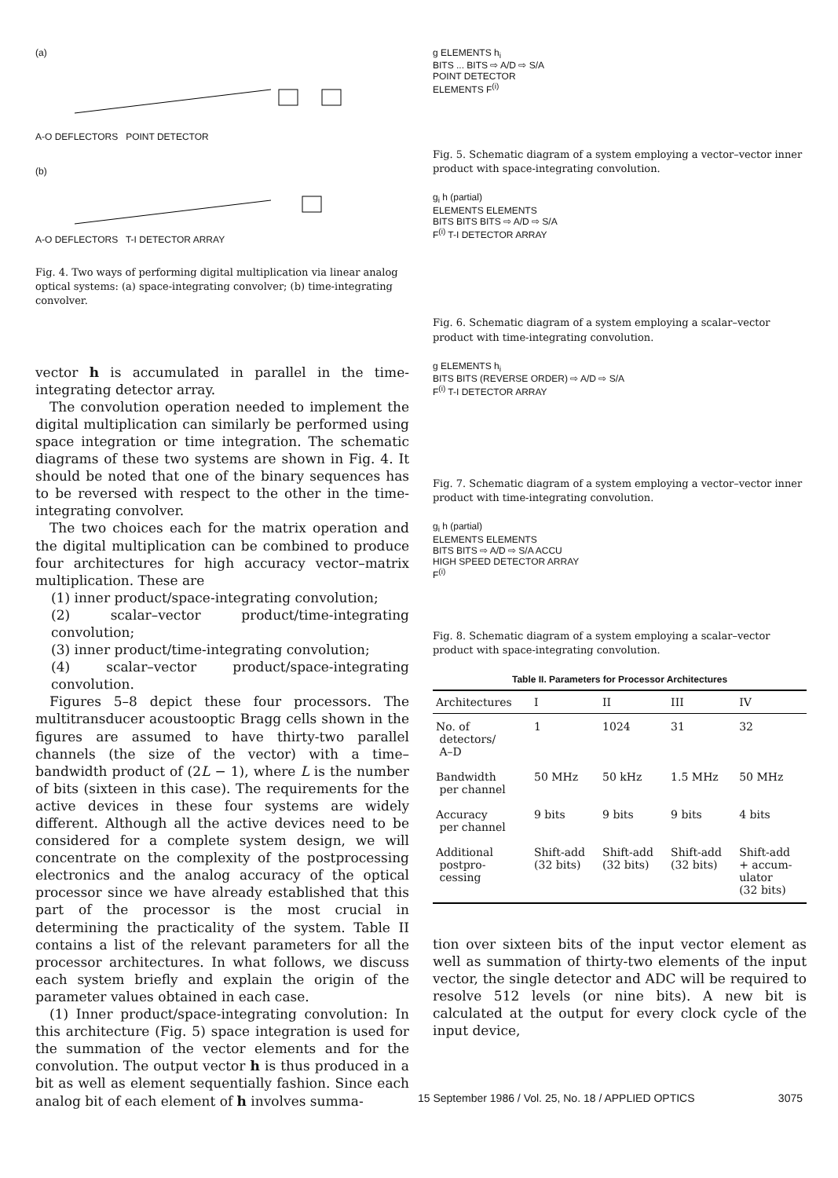(a)
A-O DEFLECTORS POINT DETECTOR
(b)
A-O DEFLECTORS T-I DETECTOR ARRAY
Fig. 4. Two ways of performing digital multiplication via linear analog optical systems: (a) space-integrating convolver; (b) time-integrating convolver.
vector h is accumulated in parallel in the time-integrating detector array.
The convolution operation needed to implement the digital multiplication can similarly be performed using space integration or time integration. The schematic diagrams of these two systems are shown in Fig. 4. It should be noted that one of the binary sequences has to be reversed with respect to the other in the time-integrating convolver.
The two choices each for the matrix operation and the digital multiplication can be combined to produce four architectures for high accuracy vector–matrix multiplication. These are
(1) inner product/space-integrating convolution;
(2) scalar–vector product/time-integrating convolution;
(3) inner product/time-integrating convolution;
(4) scalar–vector product/space-integrating convolution.
Figures 5–8 depict these four processors. The multitransducer acoustooptic Bragg cells shown in the figures are assumed to have thirty-two parallel channels (the size of the vector) with a time–bandwidth product of (2L − 1), where L is the number of bits (sixteen in this case). The requirements for the active devices in these four systems are widely different. Although all the active devices need to be considered for a complete system design, we will concentrate on the complexity of the postprocessing electronics and the analog accuracy of the optical processor since we have already established that this part of the processor is the most crucial in determining the practicality of the system. Table II contains a list of the relevant parameters for all the processor architectures. In what follows, we discuss each system briefly and explain the origin of the parameter values obtained in each case.
(1) Inner product/space-integrating convolution: In this architecture (Fig. 5) space integration is used for the summation of the vector elements and for the convolution. The output vector h is thus produced in a bit as well as element sequentially fashion. Since each analog bit of each element of h involves summa-
g ELEMENTS h<sub>i</sub>
BITS ... BITS ⇨ A/D ⇨ S/A
POINT DETECTOR
ELEMENTS F<sup>(i)</sup>
Fig. 5. Schematic diagram of a system employing a vector–vector inner product with space-integrating convolution.
g<sub>i</sub> h (partial)
ELEMENTS ELEMENTS
BITS BITS BITS ⇨ A/D ⇨ S/A
F<sup>(i)</sup> T-I DETECTOR ARRAY
Fig. 6. Schematic diagram of a system employing a scalar–vector product with time-integrating convolution.
g ELEMENTS h<sub>i</sub>
BITS BITS (REVERSE ORDER) ⇨ A/D ⇨ S/A
F<sup>(i)</sup> T-I DETECTOR ARRAY
Fig. 7. Schematic diagram of a system employing a vector–vector inner product with time-integrating convolution.
g<sub>i</sub> h (partial)
ELEMENTS ELEMENTS
BITS BITS ⇨ A/D ⇨ S/A ACCU
HIGH SPEED DETECTOR ARRAY
F<sup>(i)</sup>
Fig. 8. Schematic diagram of a system employing a scalar–vector product with space-integrating convolution.
Table II. Parameters for Processor Architectures
| Architectures | I | II | III | IV |
| --- | --- | --- | --- | --- |
| No. of detectors/ A–D | 1 | 1024 | 31 | 32 |
| Bandwidth per channel | 50 MHz | 50 kHz | 1.5 MHz | 50 MHz |
| Accuracy per channel | 9 bits | 9 bits | 9 bits | 4 bits |
| Additional postpro- cessing | Shift-add (32 bits) | Shift-add (32 bits) | Shift-add (32 bits) | Shift-add + accum- ulator (32 bits) |
tion over sixteen bits of the input vector element as well as summation of thirty-two elements of the input vector, the single detector and ADC will be required to resolve 512 levels (or nine bits). A new bit is calculated at the output for every clock cycle of the input device,
15 September 1986 / Vol. 25, No. 18 / APPLIED OPTICS 3075